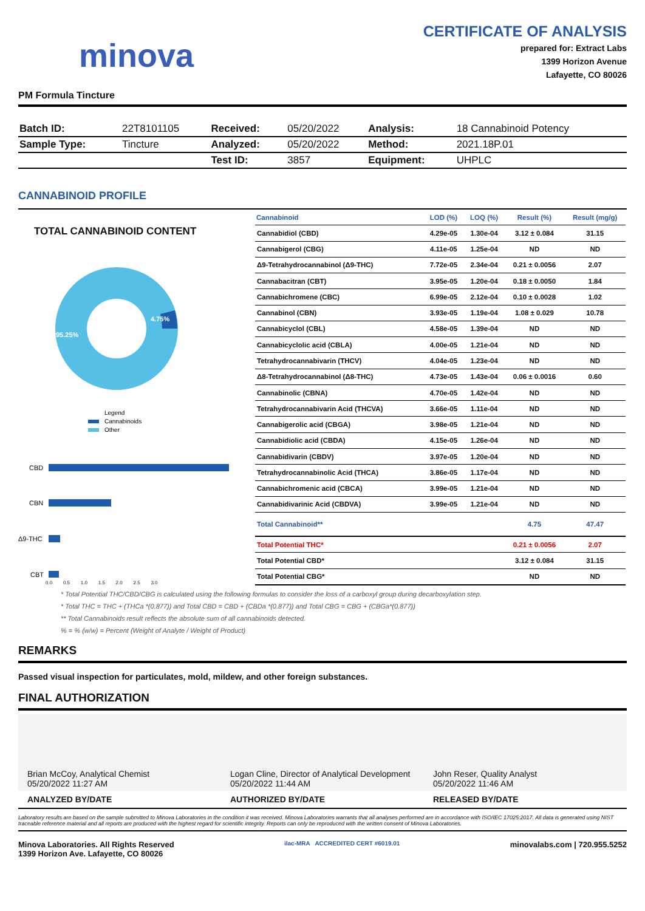minova
CERTIFICATE OF ANALYSIS
prepared for: Extract Labs
1399 Horizon Avenue
Lafayette, CO 80026
PM Formula Tincture
| Batch ID: | 22T8101105 | Received: | 05/20/2022 | Analysis: | 18 Cannabinoid Potency |
| Sample Type: | Tincture | Analyzed: | 05/20/2022 | Method: | 2021.18P.01 |
| | | Test ID: | 3857 | Equipment: | UHPLC |
CANNABINOID PROFILE
TOTAL CANNABINOID CONTENT
4.75%
95.25%
Legend
Cannabinoids
Other
CBD
CBN
Δ9-THC
CBT
0.0 0.5 1.0 1.5 2.0 2.5 3.0
| Cannabinoid | LOD (%) | LOQ (%) | Result (%) | Result (mg/g) |
| --- | --- | --- | --- | --- |
| Cannabidiol (CBD) | 4.29e-05 | 1.30e-04 | 3.12 ± 0.084 | 31.15 |
| Cannabigerol (CBG) | 4.11e-05 | 1.25e-04 | ND | ND |
| Δ9-Tetrahydrocannabinol (Δ9-THC) | 7.72e-05 | 2.34e-04 | 0.21 ± 0.0056 | 2.07 |
| Cannabacitran (CBT) | 3.95e-05 | 1.20e-04 | 0.18 ± 0.0050 | 1.84 |
| Cannabichromene (CBC) | 6.99e-05 | 2.12e-04 | 0.10 ± 0.0028 | 1.02 |
| Cannabinol (CBN) | 3.93e-05 | 1.19e-04 | 1.08 ± 0.029 | 10.78 |
| Cannabicyclol (CBL) | 4.58e-05 | 1.39e-04 | ND | ND |
| Cannabicyclolic acid (CBLA) | 4.00e-05 | 1.21e-04 | ND | ND |
| Tetrahydrocannabivarin (THCV) | 4.04e-05 | 1.23e-04 | ND | ND |
| Δ8-Tetrahydrocannabinol (Δ8-THC) | 4.73e-05 | 1.43e-04 | 0.06 ± 0.0016 | 0.60 |
| Cannabinolic (CBNA) | 4.70e-05 | 1.42e-04 | ND | ND |
| Tetrahydrocannabivarin Acid (THCVA) | 3.66e-05 | 1.11e-04 | ND | ND |
| Cannabigerolic acid (CBGA) | 3.98e-05 | 1.21e-04 | ND | ND |
| Cannabidiolic acid (CBDA) | 4.15e-05 | 1.26e-04 | ND | ND |
| Cannabidivarin (CBDV) | 3.97e-05 | 1.20e-04 | ND | ND |
| Tetrahydrocannabinolic Acid (THCA) | 3.86e-05 | 1.17e-04 | ND | ND |
| Cannabichromenic acid (CBCA) | 3.99e-05 | 1.21e-04 | ND | ND |
| Cannabidivarinic Acid (CBDVA) | 3.99e-05 | 1.21e-04 | ND | ND |
| Total Cannabinoid** | | | 4.75 | 47.47 |
| Total Potential THC* | | | 0.21 ± 0.0056 | 2.07 |
| Total Potential CBD* | | | 3.12 ± 0.084 | 31.15 |
| Total Potential CBG* | | | ND | ND |
* Total Potential THC/CBD/CBG is calculated using the following formulas to consider the loss of a carboxyl group during decarboxylation step.
* Total THC = THC + (THCa *(0.877)) and Total CBD = CBD + (CBDa *(0.877)) and Total CBG = CBG + (CBGa*(0.877))
** Total Cannabinoids result reflects the absolute sum of all cannabinoids detected.
% = % (w/w) = Percent (Weight of Analyte / Weight of Product)
REMARKS
Passed visual inspection for particulates, mold, mildew, and other foreign substances.
FINAL AUTHORIZATION
Brian McCoy, Analytical Chemist
05/20/2022 11:27 AM
Logan Cline, Director of Analytical Development
05/20/2022 11:44 AM
John Reser, Quality Analyst
05/20/2022 11:46 AM
ANALYZED BY/DATE AUTHORIZED BY/DATE RELEASED BY/DATE
Laboratory results are based on the sample submitted to Minova Laboratories in the condition it was received. Minova Laboratories warrants that all analyses performed are in accordance with ISO/IEC 17025:2017. All data is generated using NIST traceable reference material and all reports are produced with the highest regard for scientific integrity. Reports can only be reproduced with the written consent of Minova Laboratories.
Minova Laboratories. All Rights Reserved
1399 Horizon Ave. Lafayette, CO 80026
ilac-MRA ACCREDITED CERT #6019.01
minovalabs.com | 720.955.5252